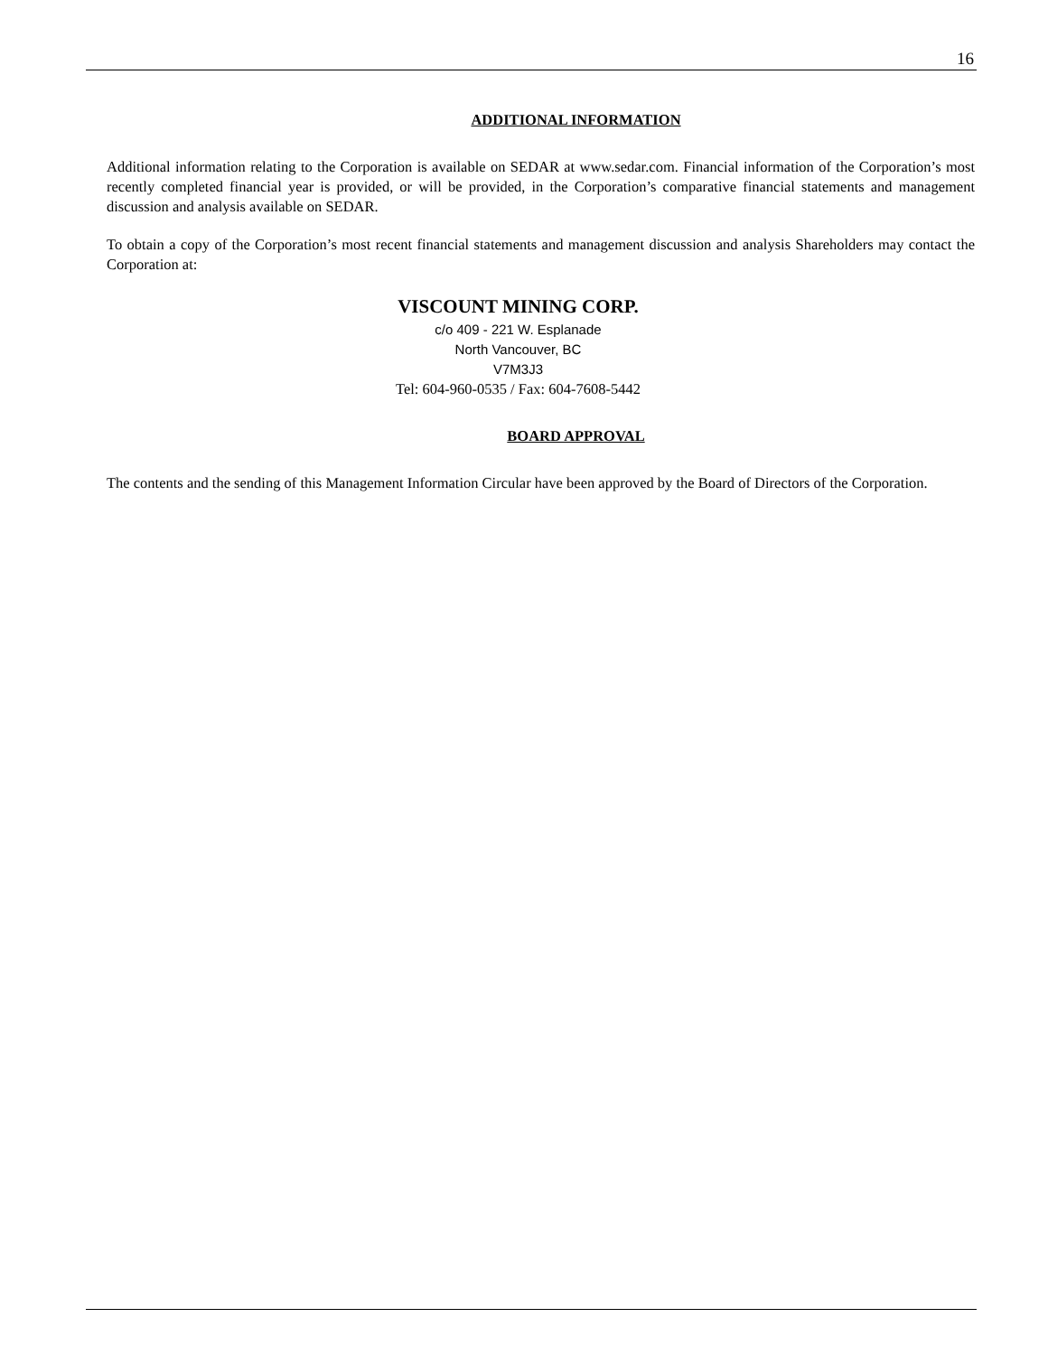16
ADDITIONAL INFORMATION
Additional information relating to the Corporation is available on SEDAR at www.sedar.com. Financial information of the Corporation’s most recently completed financial year is provided, or will be provided, in the Corporation’s comparative financial statements and management discussion and analysis available on SEDAR.
To obtain a copy of the Corporation’s most recent financial statements and management discussion and analysis Shareholders may contact the Corporation at:
VISCOUNT MINING CORP.
c/o 409 - 221 W. Esplanade
North Vancouver, BC
V7M3J3
Tel: 604-960-0535 / Fax: 604-7608-5442
BOARD APPROVAL
The contents and the sending of this Management Information Circular have been approved by the Board of Directors of the Corporation.